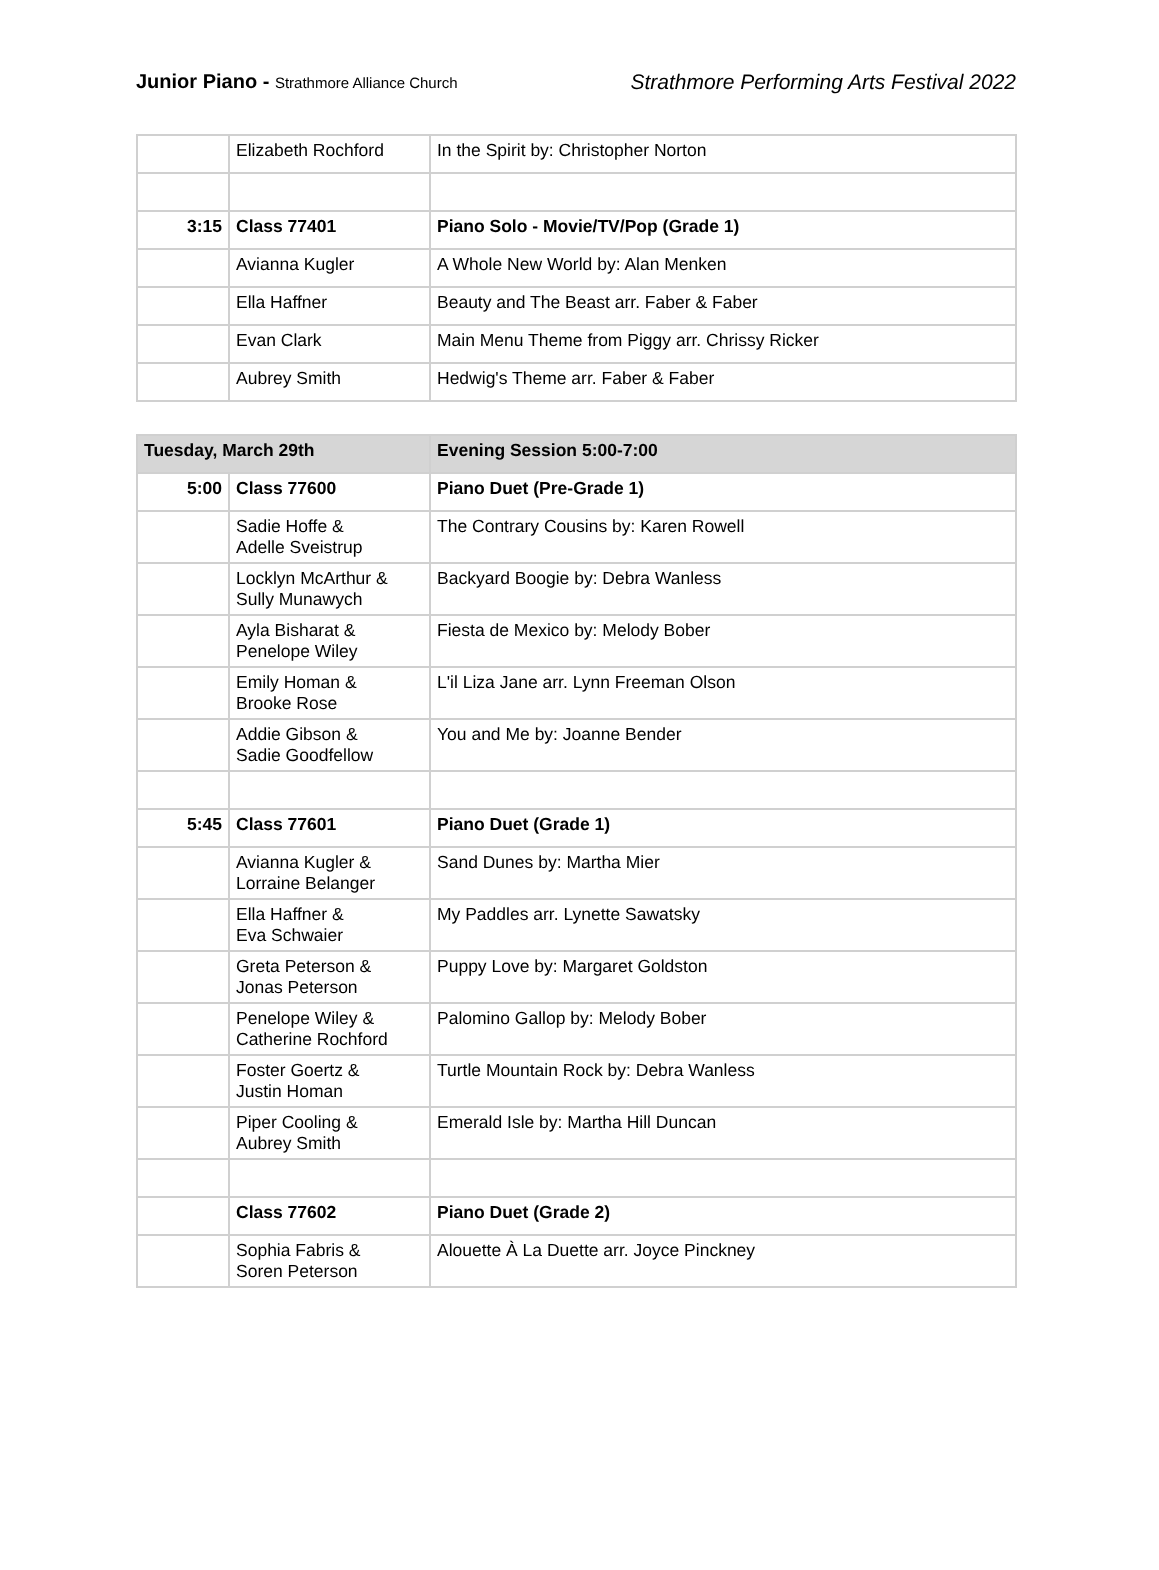Junior Piano - Strathmore Alliance Church
Strathmore Performing Arts Festival 2022
| | Elizabeth Rochford | In the Spirit by: Christopher Norton |
| 3:15 | Class 77401 | Piano Solo - Movie/TV/Pop (Grade 1) |
| | Avianna Kugler | A Whole New World by: Alan Menken |
| | Ella Haffner | Beauty and The Beast arr. Faber & Faber |
| | Evan Clark | Main Menu Theme from Piggy arr. Chrissy Ricker |
| | Aubrey Smith | Hedwig's Theme arr. Faber & Faber |
| Tuesday, March 29th | | Evening Session 5:00-7:00 |
| 5:00 | Class 77600 | Piano Duet (Pre-Grade 1) |
| | Sadie Hoffe & Adelle Sveistrup | The Contrary Cousins by: Karen Rowell |
| | Locklyn McArthur & Sully Munawych | Backyard Boogie by: Debra Wanless |
| | Ayla Bisharat & Penelope Wiley | Fiesta de Mexico by: Melody Bober |
| | Emily Homan & Brooke Rose | L'il Liza Jane arr. Lynn Freeman Olson |
| | Addie Gibson & Sadie Goodfellow | You and Me by: Joanne Bender |
| 5:45 | Class 77601 | Piano Duet (Grade 1) |
| | Avianna Kugler & Lorraine Belanger | Sand Dunes by: Martha Mier |
| | Ella Haffner & Eva Schwaier | My Paddles arr. Lynette Sawatsky |
| | Greta Peterson & Jonas Peterson | Puppy Love by: Margaret Goldston |
| | Penelope Wiley & Catherine Rochford | Palomino Gallop by: Melody Bober |
| | Foster Goertz & Justin Homan | Turtle Mountain Rock by: Debra Wanless |
| | Piper Cooling & Aubrey Smith | Emerald Isle by: Martha Hill Duncan |
| | Class 77602 | Piano Duet (Grade 2) |
| | Sophia Fabris & Soren Peterson | Alouette À La Duette arr. Joyce Pinckney |